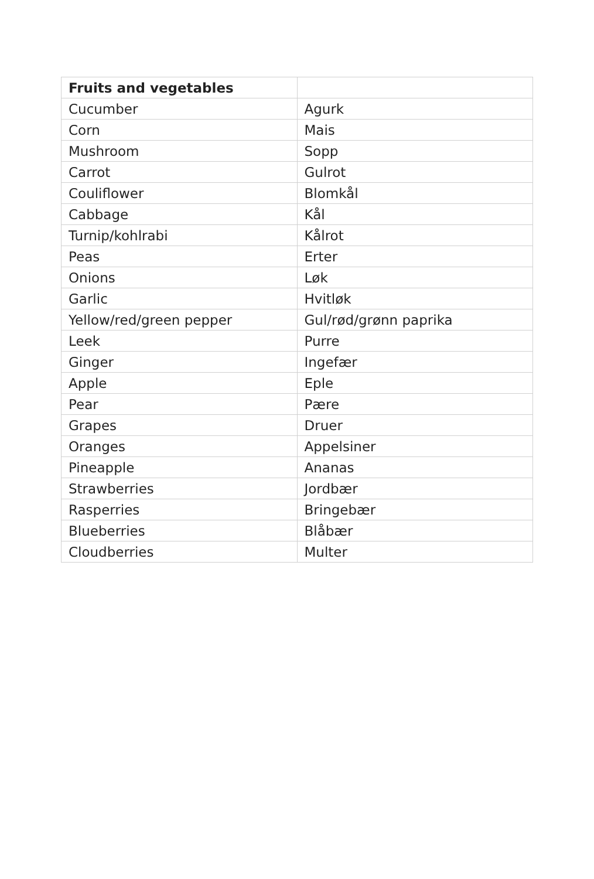| Fruits and vegetables | |
| --- | --- |
| Cucumber | Agurk |
| Corn | Mais |
| Mushroom | Sopp |
| Carrot | Gulrot |
| Couliflower | Blomkål |
| Cabbage | Kål |
| Turnip/kohlrabi | Kålrot |
| Peas | Erter |
| Onions | Løk |
| Garlic | Hvitløk |
| Yellow/red/green pepper | Gul/rød/grønn paprika |
| Leek | Purre |
| Ginger | Ingefær |
| Apple | Eple |
| Pear | Pære |
| Grapes | Druer |
| Oranges | Appelsiner |
| Pineapple | Ananas |
| Strawberries | Jordbær |
| Rasperries | Bringebær |
| Blueberries | Blåbær |
| Cloudberries | Multer |